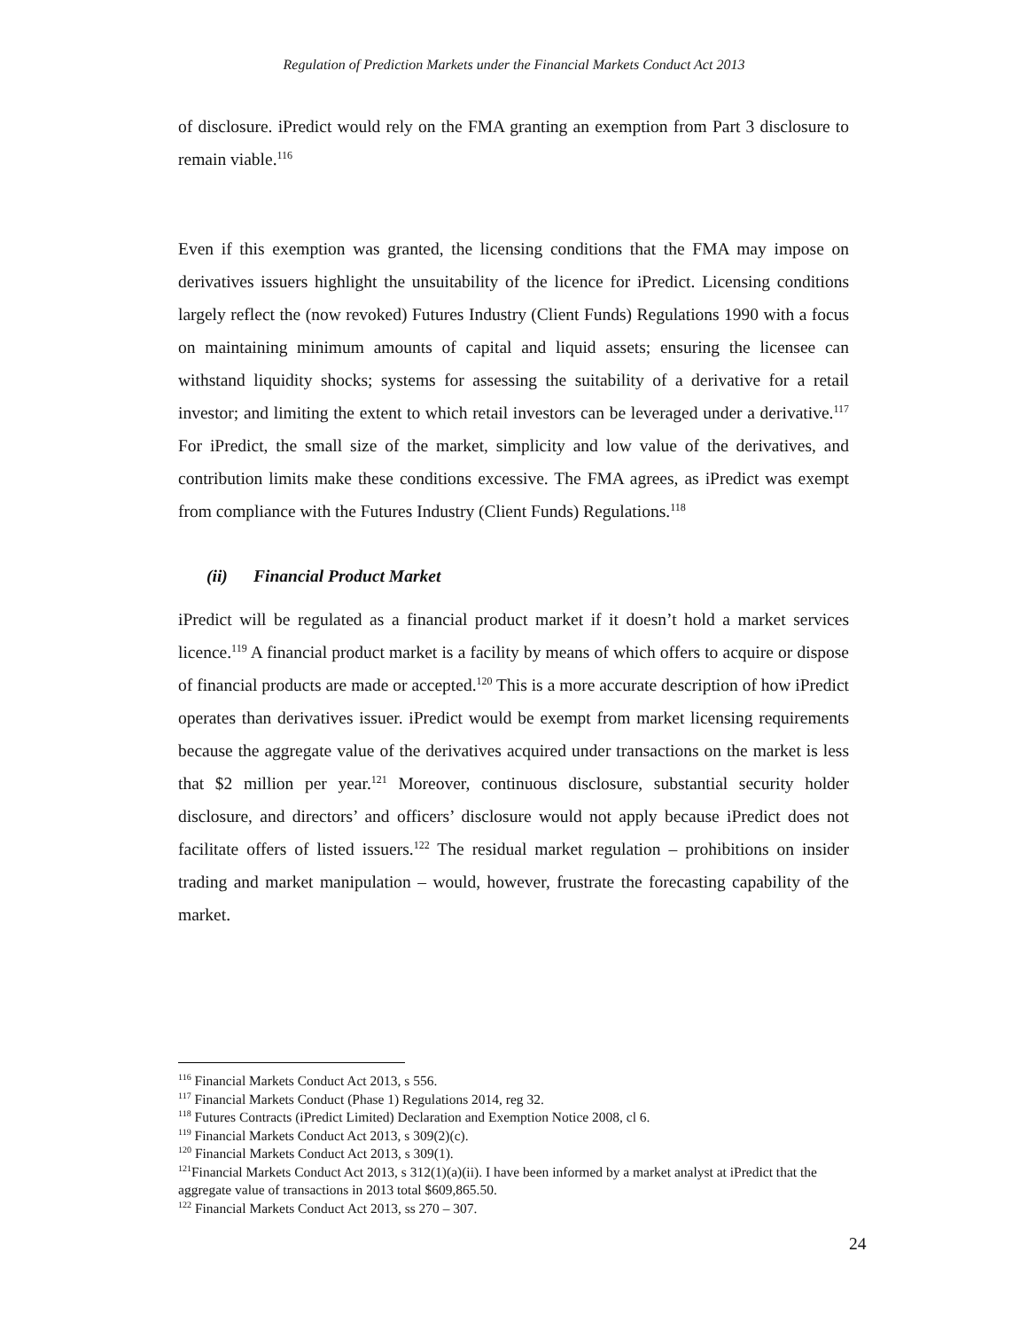Regulation of Prediction Markets under the Financial Markets Conduct Act 2013
of disclosure. iPredict would rely on the FMA granting an exemption from Part 3 disclosure to remain viable.<sup>116</sup>
Even if this exemption was granted, the licensing conditions that the FMA may impose on derivatives issuers highlight the unsuitability of the licence for iPredict. Licensing conditions largely reflect the (now revoked) Futures Industry (Client Funds) Regulations 1990 with a focus on maintaining minimum amounts of capital and liquid assets; ensuring the licensee can withstand liquidity shocks; systems for assessing the suitability of a derivative for a retail investor; and limiting the extent to which retail investors can be leveraged under a derivative.<sup>117</sup> For iPredict, the small size of the market, simplicity and low value of the derivatives, and contribution limits make these conditions excessive. The FMA agrees, as iPredict was exempt from compliance with the Futures Industry (Client Funds) Regulations.<sup>118</sup>
(ii) Financial Product Market
iPredict will be regulated as a financial product market if it doesn’t hold a market services licence.<sup>119</sup> A financial product market is a facility by means of which offers to acquire or dispose of financial products are made or accepted.<sup>120</sup> This is a more accurate description of how iPredict operates than derivatives issuer. iPredict would be exempt from market licensing requirements because the aggregate value of the derivatives acquired under transactions on the market is less that $2 million per year.<sup>121</sup> Moreover, continuous disclosure, substantial security holder disclosure, and directors’ and officers’ disclosure would not apply because iPredict does not facilitate offers of listed issuers.<sup>122</sup> The residual market regulation – prohibitions on insider trading and market manipulation – would, however, frustrate the forecasting capability of the market.
<sup>116</sup> Financial Markets Conduct Act 2013, s 556.
<sup>117</sup> Financial Markets Conduct (Phase 1) Regulations 2014, reg 32.
<sup>118</sup> Futures Contracts (iPredict Limited) Declaration and Exemption Notice 2008, cl 6.
<sup>119</sup> Financial Markets Conduct Act 2013, s 309(2)(c).
<sup>120</sup> Financial Markets Conduct Act 2013, s 309(1).
<sup>121</sup> Financial Markets Conduct Act 2013, s 312(1)(a)(ii). I have been informed by a market analyst at iPredict that the aggregate value of transactions in 2013 total $609,865.50.
<sup>122</sup> Financial Markets Conduct Act 2013, ss 270 – 307.
24